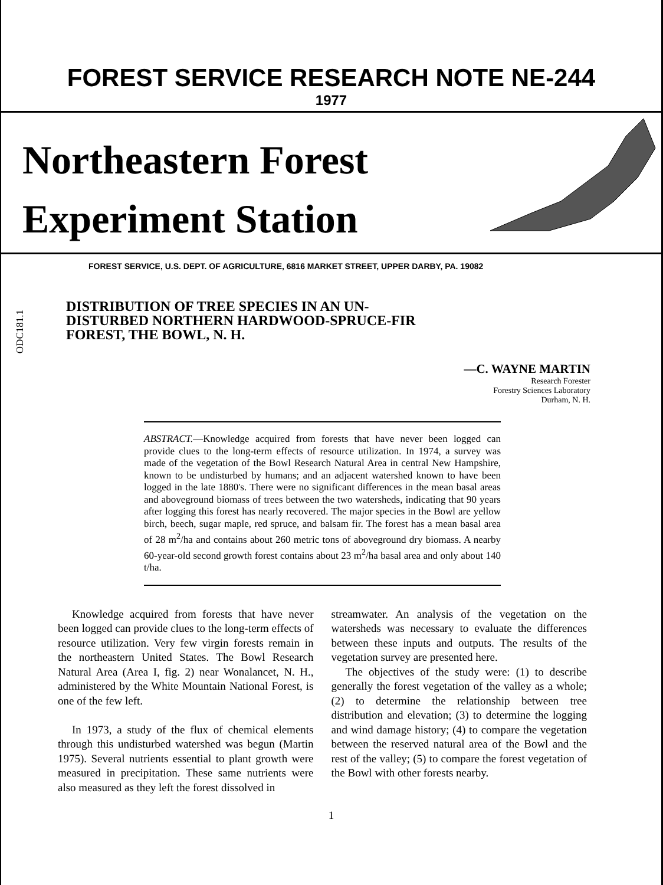FOREST SERVICE RESEARCH NOTE NE-244
1977
Northeastern Forest
Experiment Station
FOREST SERVICE, U.S. DEPT. OF AGRICULTURE, 6816 MARKET STREET, UPPER DARBY, PA. 19082
ODC181.1
DISTRIBUTION OF TREE SPECIES IN AN UN-DISTURBED NORTHERN HARDWOOD-SPRUCE-FIR FOREST, THE BOWL, N. H.
—C. WAYNE MARTIN
Research Forester
Forestry Sciences Laboratory
Durham, N. H.
ABSTRACT.—Knowledge acquired from forests that have never been logged can provide clues to the long-term effects of resource utilization. In 1974, a survey was made of the vegetation of the Bowl Research Natural Area in central New Hampshire, known to be undisturbed by humans; and an adjacent watershed known to have been logged in the late 1880's. There were no significant differences in the mean basal areas and aboveground biomass of trees between the two watersheds, indicating that 90 years after logging this forest has nearly recovered. The major species in the Bowl are yellow birch, beech, sugar maple, red spruce, and balsam fir. The forest has a mean basal area of 28 m<sup>2</sup>/ha and contains about 260 metric tons of aboveground dry biomass. A nearby 60-year-old second growth forest contains about 23 m<sup>2</sup>/ha basal area and only about 140 t/ha.
Knowledge acquired from forests that have never been logged can provide clues to the long-term effects of resource utilization. Very few virgin forests remain in the northeastern United States. The Bowl Research Natural Area (Area I, fig. 2) near Wonalancet, N. H., administered by the White Mountain National Forest, is one of the few left.
In 1973, a study of the flux of chemical elements through this undisturbed watershed was begun (Martin 1975). Several nutrients essential to plant growth were measured in precipitation. These same nutrients were also measured as they left the forest dissolved in
streamwater. An analysis of the vegetation on the watersheds was necessary to evaluate the differences between these inputs and outputs. The results of the vegetation survey are presented here.
The objectives of the study were: (1) to describe generally the forest vegetation of the valley as a whole; (2) to determine the relationship between tree distribution and elevation; (3) to determine the logging and wind damage history; (4) to compare the vegetation between the reserved natural area of the Bowl and the rest of the valley; (5) to compare the forest vegetation of the Bowl with other forests nearby.
1